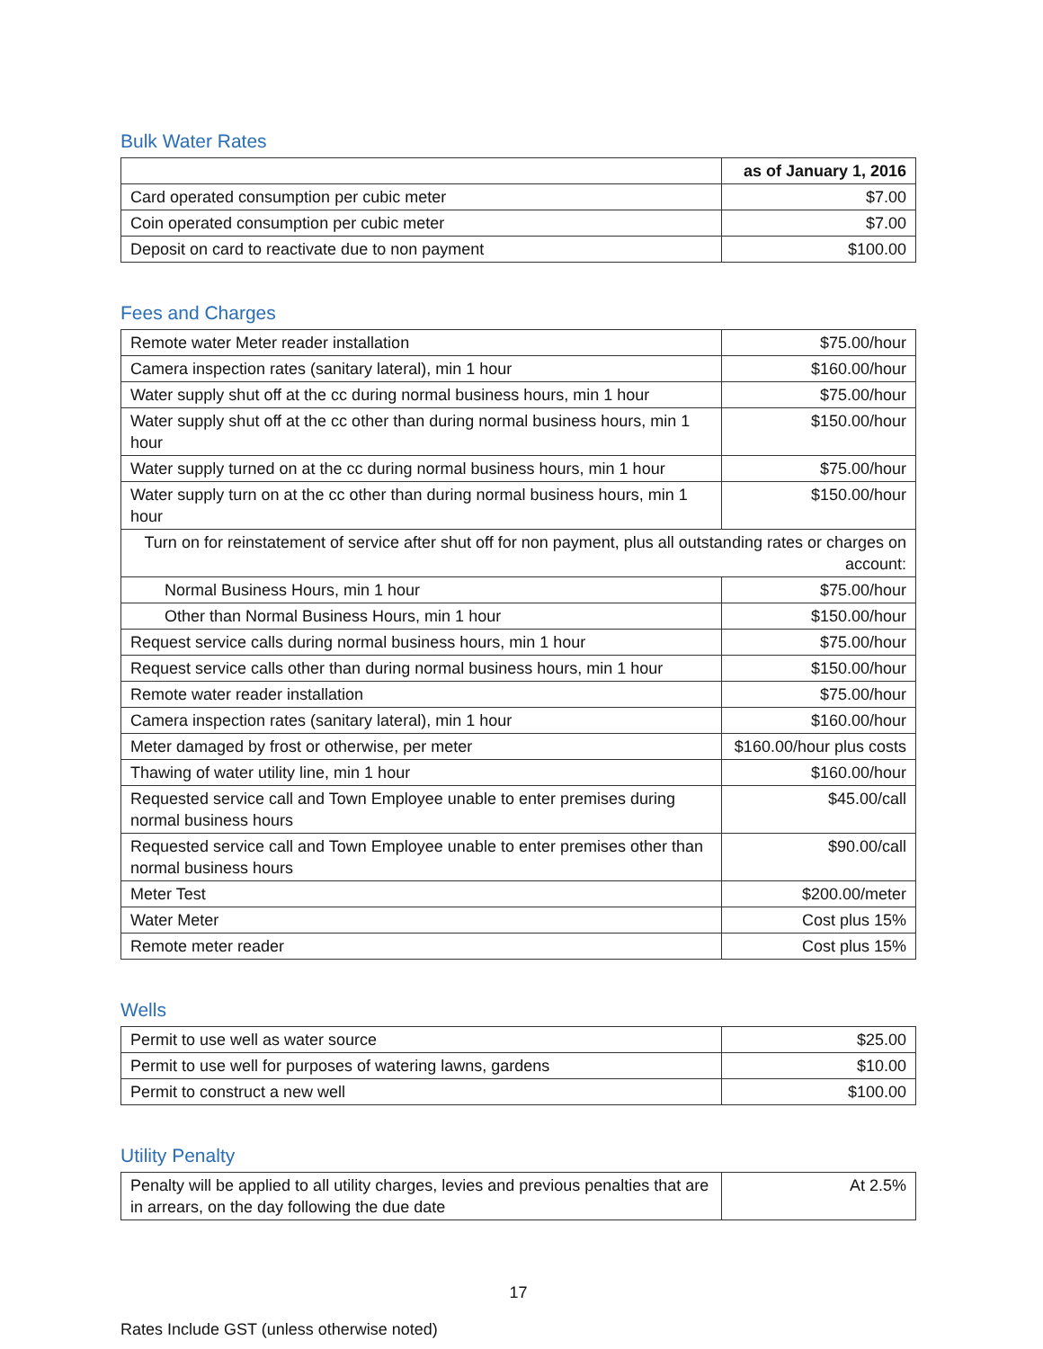Bulk Water Rates
| | as of January 1, 2016 |
| Card operated consumption per cubic meter | $7.00 |
| Coin operated consumption per cubic meter | $7.00 |
| Deposit on card to reactivate due to non payment | $100.00 |
Fees and Charges
| Remote water Meter reader installation | $75.00/hour |
| Camera inspection rates (sanitary lateral), min 1 hour | $160.00/hour |
| Water supply shut off at the cc during normal business hours, min 1 hour | $75.00/hour |
| Water supply shut off at the cc other than during normal business hours, min 1 hour | $150.00/hour |
| Water supply turned on at the cc during normal business hours, min 1 hour | $75.00/hour |
| Water supply turn on at the cc other than during normal business hours, min 1 hour | $150.00/hour |
| Turn on for reinstatement of service after shut off for non payment, plus all outstanding rates or charges on account: | |
| Normal Business Hours, min 1 hour | $75.00/hour |
| Other than Normal Business Hours, min 1 hour | $150.00/hour |
| Request service calls during normal business hours, min 1 hour | $75.00/hour |
| Request service calls other than during normal business hours, min 1 hour | $150.00/hour |
| Remote water reader installation | $75.00/hour |
| Camera inspection rates (sanitary lateral), min 1 hour | $160.00/hour |
| Meter damaged by frost or otherwise, per meter | $160.00/hour plus costs |
| Thawing of water utility line, min 1 hour | $160.00/hour |
| Requested service call and Town Employee unable to enter premises during normal business hours | $45.00/call |
| Requested service call and Town Employee unable to enter premises other than normal business hours | $90.00/call |
| Meter Test | $200.00/meter |
| Water Meter | Cost plus 15% |
| Remote meter reader | Cost plus 15% |
Wells
| Permit to use well as water source | $25.00 |
| Permit to use well for purposes of watering lawns, gardens | $10.00 |
| Permit to construct a new well | $100.00 |
Utility Penalty
| Penalty will be applied to all utility charges, levies and previous penalties that are in arrears, on the day following the due date | At 2.5% |
17
Rates Include GST (unless otherwise noted)